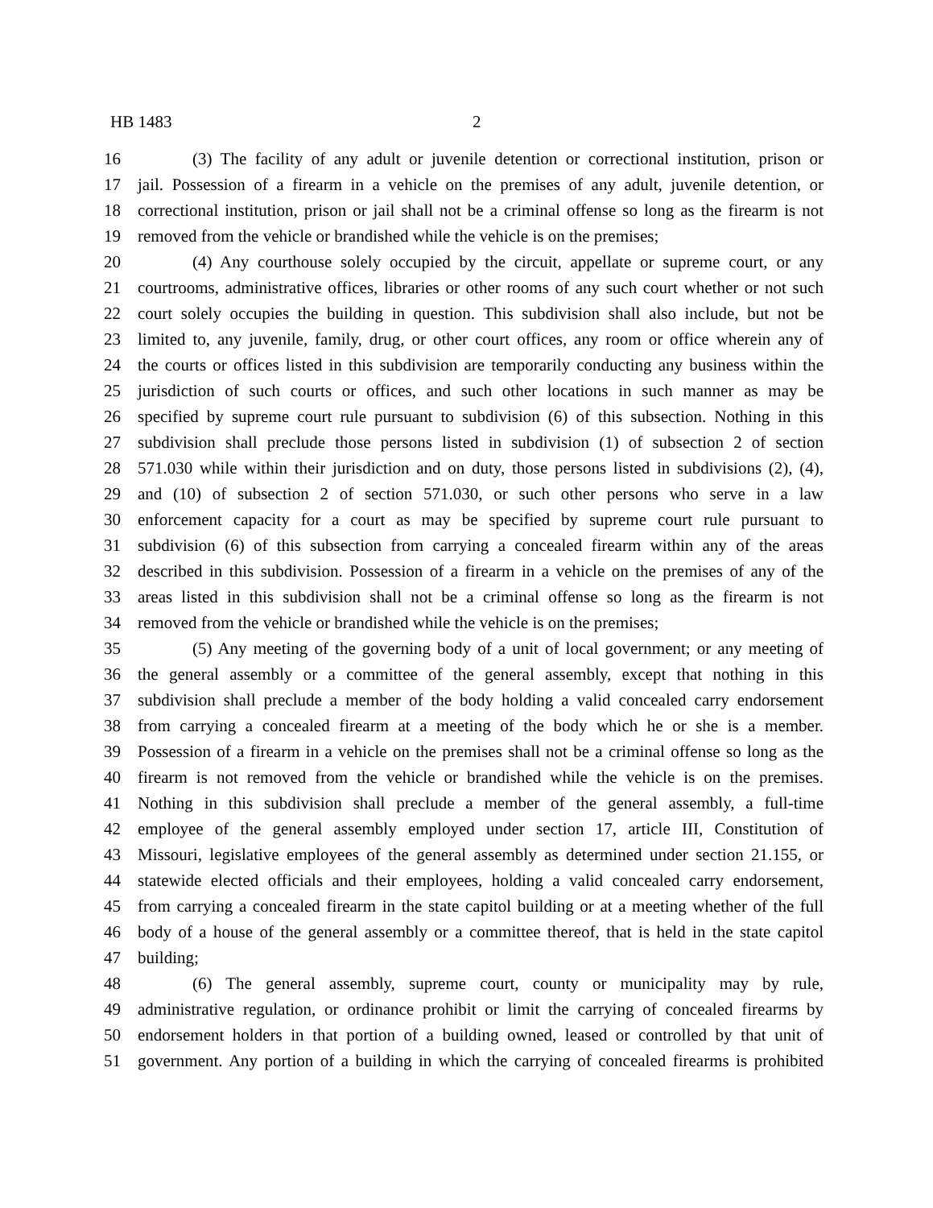HB 1483 2
16 (3) The facility of any adult or juvenile detention or correctional institution, prison or
17 jail. Possession of a firearm in a vehicle on the premises of any adult, juvenile detention, or
18 correctional institution, prison or jail shall not be a criminal offense so long as the firearm is not
19 removed from the vehicle or brandished while the vehicle is on the premises;
20 (4) Any courthouse solely occupied by the circuit, appellate or supreme court, or any
21 courtrooms, administrative offices, libraries or other rooms of any such court whether or not such
22 court solely occupies the building in question. This subdivision shall also include, but not be
23 limited to, any juvenile, family, drug, or other court offices, any room or office wherein any of
24 the courts or offices listed in this subdivision are temporarily conducting any business within the
25 jurisdiction of such courts or offices, and such other locations in such manner as may be
26 specified by supreme court rule pursuant to subdivision (6) of this subsection. Nothing in this
27 subdivision shall preclude those persons listed in subdivision (1) of subsection 2 of section
28 571.030 while within their jurisdiction and on duty, those persons listed in subdivisions (2), (4),
29 and (10) of subsection 2 of section 571.030, or such other persons who serve in a law
30 enforcement capacity for a court as may be specified by supreme court rule pursuant to
31 subdivision (6) of this subsection from carrying a concealed firearm within any of the areas
32 described in this subdivision. Possession of a firearm in a vehicle on the premises of any of the
33 areas listed in this subdivision shall not be a criminal offense so long as the firearm is not
34 removed from the vehicle or brandished while the vehicle is on the premises;
35 (5) Any meeting of the governing body of a unit of local government; or any meeting of
36 the general assembly or a committee of the general assembly, except that nothing in this
37 subdivision shall preclude a member of the body holding a valid concealed carry endorsement
38 from carrying a concealed firearm at a meeting of the body which he or she is a member.
39 Possession of a firearm in a vehicle on the premises shall not be a criminal offense so long as the
40 firearm is not removed from the vehicle or brandished while the vehicle is on the premises.
41 Nothing in this subdivision shall preclude a member of the general assembly, a full-time
42 employee of the general assembly employed under section 17, article III, Constitution of
43 Missouri, legislative employees of the general assembly as determined under section 21.155, or
44 statewide elected officials and their employees, holding a valid concealed carry endorsement,
45 from carrying a concealed firearm in the state capitol building or at a meeting whether of the full
46 body of a house of the general assembly or a committee thereof, that is held in the state capitol
47 building;
48 (6) The general assembly, supreme court, county or municipality may by rule,
49 administrative regulation, or ordinance prohibit or limit the carrying of concealed firearms by
50 endorsement holders in that portion of a building owned, leased or controlled by that unit of
51 government. Any portion of a building in which the carrying of concealed firearms is prohibited